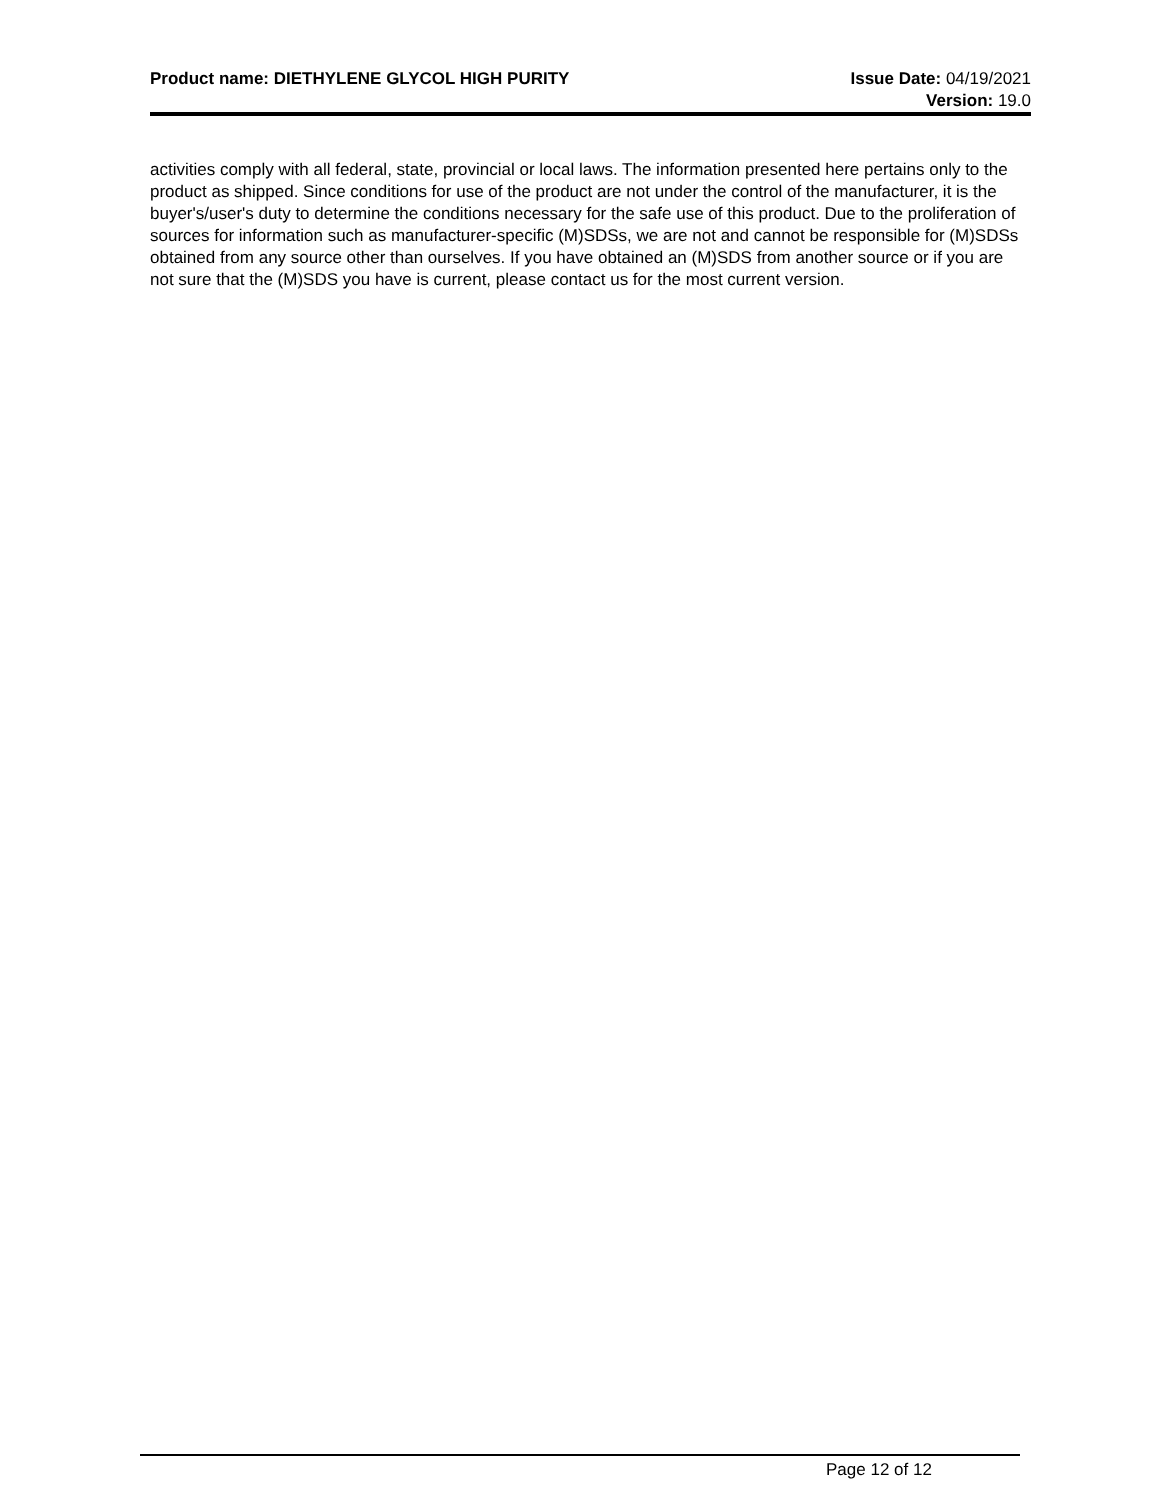Product name: DIETHYLENE GLYCOL HIGH PURITY
Issue Date: 04/19/2021
Version: 19.0
activities comply with all federal, state, provincial or local laws. The information presented here pertains only to the product as shipped. Since conditions for use of the product are not under the control of the manufacturer, it is the buyer's/user's duty to determine the conditions necessary for the safe use of this product. Due to the proliferation of sources for information such as manufacturer-specific (M)SDSs, we are not and cannot be responsible for (M)SDSs obtained from any source other than ourselves. If you have obtained an (M)SDS from another source or if you are not sure that the (M)SDS you have is current, please contact us for the most current version.
Page 12 of 12